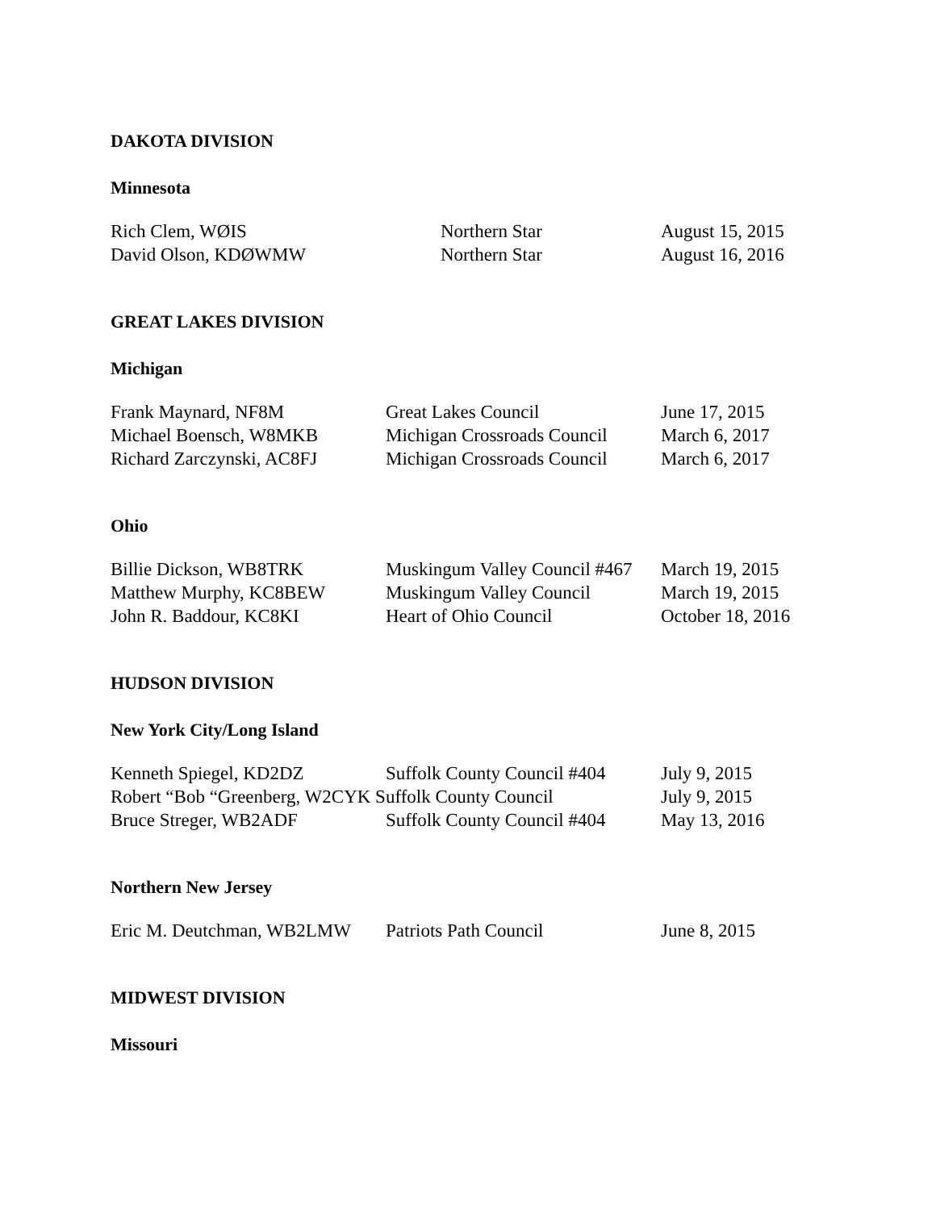DAKOTA DIVISION
Minnesota
| Rich Clem, WØIS | Northern Star | August 15, 2015 |
| David Olson, KDØWMW | Northern Star | August 16, 2016 |
GREAT LAKES DIVISION
Michigan
| Frank Maynard, NF8M | Great Lakes Council | June 17, 2015 |
| Michael Boensch, W8MKB | Michigan Crossroads Council | March 6, 2017 |
| Richard Zarczynski, AC8FJ | Michigan Crossroads Council | March 6, 2017 |
Ohio
| Billie Dickson, WB8TRK | Muskingum Valley Council #467 | March 19, 2015 |
| Matthew Murphy, KC8BEW | Muskingum Valley Council | March 19, 2015 |
| John R. Baddour, KC8KI | Heart of Ohio Council | October 18, 2016 |
HUDSON DIVISION
New York City/Long Island
| Kenneth Spiegel, KD2DZ | Suffolk County Council #404 | July 9, 2015 |
| Robert “Bob “Greenberg, W2CYK Suffolk County Council | | July 9, 2015 |
| Bruce Streger, WB2ADF | Suffolk County Council #404 | May 13, 2016 |
Northern New Jersey
| Eric M. Deutchman, WB2LMW | Patriots Path Council | June 8, 2015 |
MIDWEST DIVISION
Missouri